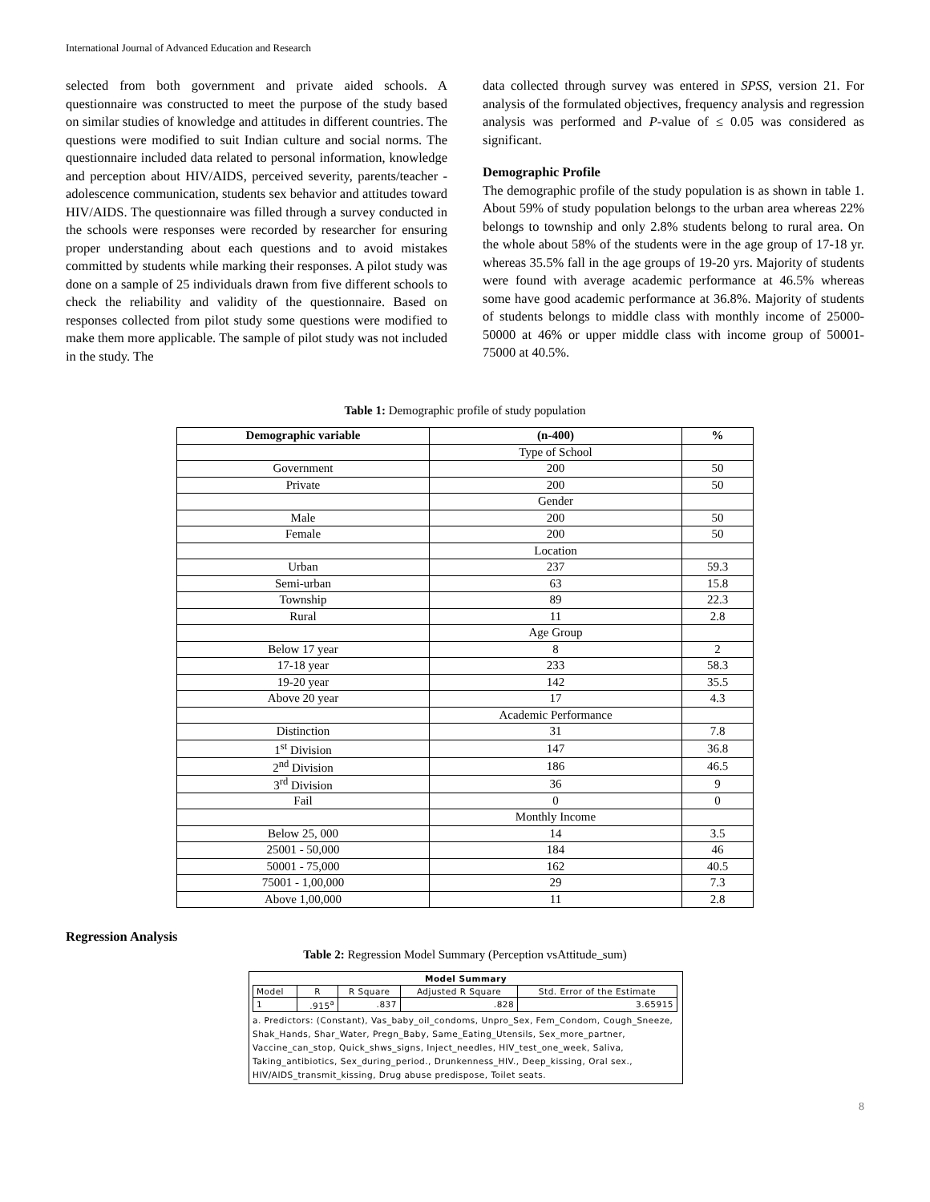International Journal of Advanced Education and Research
selected from both government and private aided schools. A questionnaire was constructed to meet the purpose of the study based on similar studies of knowledge and attitudes in different countries. The questions were modified to suit Indian culture and social norms. The questionnaire included data related to personal information, knowledge and perception about HIV/AIDS, perceived severity, parents/teacher - adolescence communication, students sex behavior and attitudes toward HIV/AIDS. The questionnaire was filled through a survey conducted in the schools were responses were recorded by researcher for ensuring proper understanding about each questions and to avoid mistakes committed by students while marking their responses. A pilot study was done on a sample of 25 individuals drawn from five different schools to check the reliability and validity of the questionnaire. Based on responses collected from pilot study some questions were modified to make them more applicable. The sample of pilot study was not included in the study. The
data collected through survey was entered in SPSS, version 21. For analysis of the formulated objectives, frequency analysis and regression analysis was performed and P-value of ≤ 0.05 was considered as significant.
Demographic Profile
The demographic profile of the study population is as shown in table 1. About 59% of study population belongs to the urban area whereas 22% belongs to township and only 2.8% students belong to rural area. On the whole about 58% of the students were in the age group of 17-18 yr. whereas 35.5% fall in the age groups of 19-20 yrs. Majority of students were found with average academic performance at 46.5% whereas some have good academic performance at 36.8%. Majority of students of students belongs to middle class with monthly income of 25000-50000 at 46% or upper middle class with income group of 50001-75000 at 40.5%.
Table 1: Demographic profile of study population
| Demographic variable | (n-400) | % |
| --- | --- | --- |
| | Type of School | |
| Government | 200 | 50 |
| Private | 200 | 50 |
| | Gender | |
| Male | 200 | 50 |
| Female | 200 | 50 |
| | Location | |
| Urban | 237 | 59.3 |
| Semi-urban | 63 | 15.8 |
| Township | 89 | 22.3 |
| Rural | 11 | 2.8 |
| | Age Group | |
| Below 17 year | 8 | 2 |
| 17-18 year | 233 | 58.3 |
| 19-20 year | 142 | 35.5 |
| Above 20 year | 17 | 4.3 |
| | Academic Performance | |
| Distinction | 31 | 7.8 |
| 1<sup>st</sup> Division | 147 | 36.8 |
| 2<sup>nd</sup> Division | 186 | 46.5 |
| 3<sup>rd</sup> Division | 36 | 9 |
| Fail | 0 | 0 |
| | Monthly Income | |
| Below 25, 000 | 14 | 3.5 |
| 25001 - 50,000 | 184 | 46 |
| 50001 - 75,000 | 162 | 40.5 |
| 75001 - 1,00,000 | 29 | 7.3 |
| Above 1,00,000 | 11 | 2.8 |
Regression Analysis
Table 2: Regression Model Summary (Perception vsAttitude_sum)
Model Summary
| Model | R | R Square | Adjusted R Square | Std. Error of the Estimate |
| 1 | .915<sup>a</sup> | .837 | .828 | 3.65915 |
a. Predictors: (Constant), Vas_baby_oil_condoms, Unpro_Sex, Fem_Condom, Cough_Sneeze, Shak_Hands, Shar_Water, Pregn_Baby, Same_Eating_Utensils, Sex_more_partner, Vaccine_can_stop, Quick_shws_signs, Inject_needles, HIV_test_one_week, Saliva, Taking_antibiotics, Sex_during_period., Drunkenness_HIV., Deep_kissing, Oral sex., HIV/AIDS_transmit_kissing, Drug abuse predispose, Toilet seats.
8